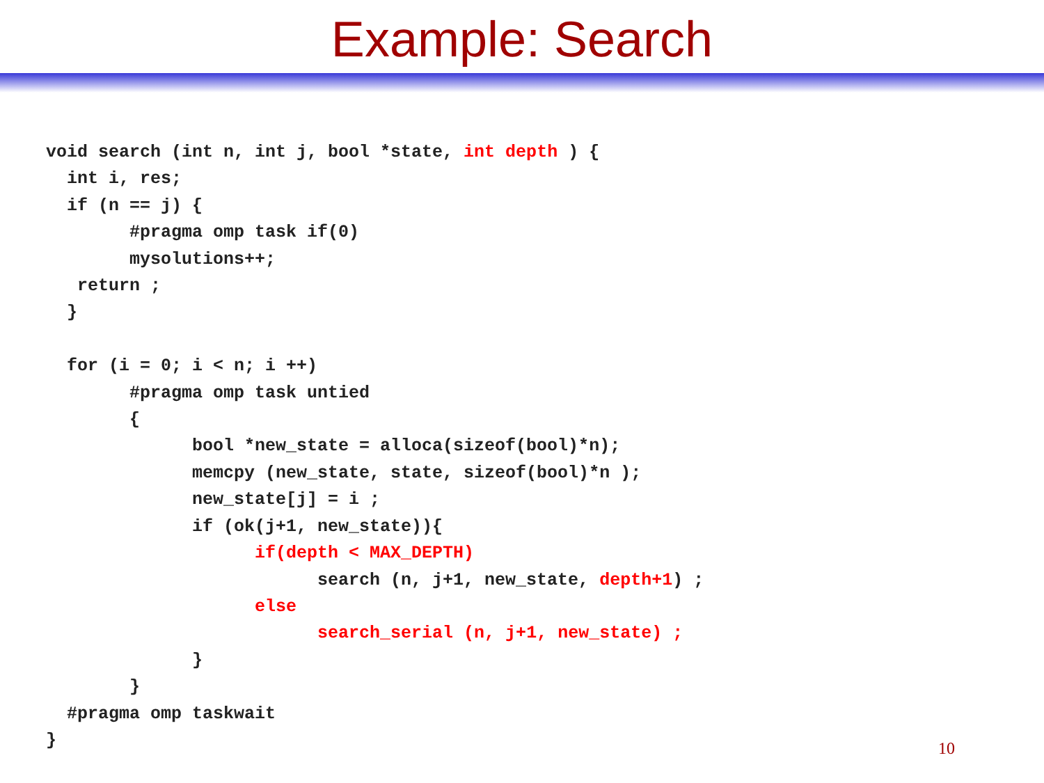Example: Search
void search (int n, int j, bool *state, int depth ) {
  int i, res;
  if (n == j) {
        #pragma omp task if(0)
        mysolutions++;
   return ;
  }

  for (i = 0; i < n; i ++)
        #pragma omp task untied
        {
              bool *new_state = alloca(sizeof(bool)*n);
              memcpy (new_state, state, sizeof(bool)*n );
              new_state[j] = i ;
              if (ok(j+1, new_state)){
                    if(depth < MAX_DEPTH)
                          search (n, j+1, new_state, depth+1) ;
                    else
                          search_serial (n, j+1, new_state) ;
              }
        }
  #pragma omp taskwait
}
10